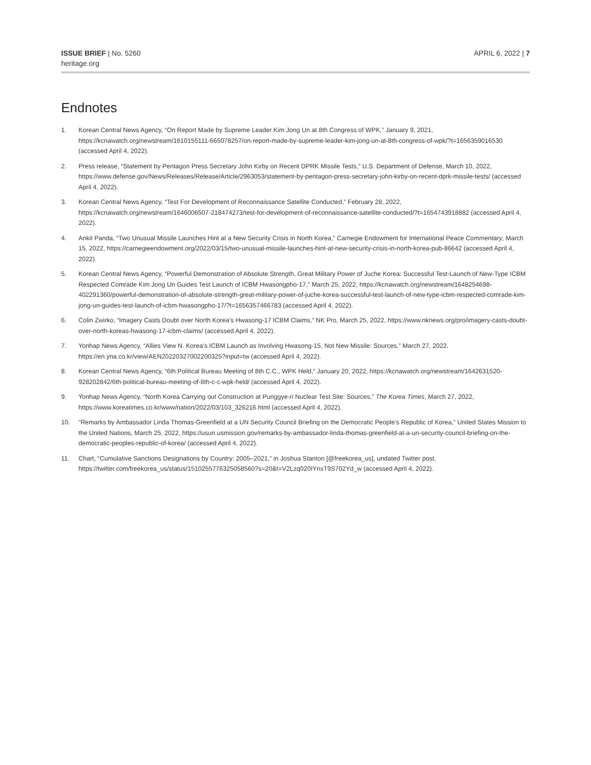ISSUE BRIEF | No. 5260
heritage.org
APRIL 6, 2022 | 7
Endnotes
1. Korean Central News Agency, “On Report Made by Supreme Leader Kim Jong Un at 8th Congress of WPK,” January 9, 2021, https://kcnawatch.org/newstream/1610155111-665078257/on-report-made-by-supreme-leader-kim-jong-un-at-8th-congress-of-wpk/?t=1656359016530 (accessed April 4, 2022).
2. Press release, “Statement by Pentagon Press Secretary John Kirby on Recent DPRK Missile Tests,” U.S. Department of Defense, March 10, 2022, https://www.defense.gov/News/Releases/Release/Article/2963053/statement-by-pentagon-press-secretary-john-kirby-on-recent-dprk-missile-tests/ (accessed April 4, 2022).
3. Korean Central News Agency, “Test For Development of Reconnaissance Satellite Conducted,” February 28, 2022, https://kcnawatch.org/newstream/1646006507-218474273/test-for-development-of-reconnaissance-satellite-conducted/?t=1654743918882 (accessed April 4, 2022).
4. Ankit Panda, “Two Unusual Missile Launches Hint at a New Security Crisis in North Korea,” Carnegie Endowment for International Peace Commentary, March 15, 2022, https://carnegieendowment.org/2022/03/15/two-unusual-missile-launches-hint-at-new-security-crisis-in-north-korea-pub-86642 (accessed April 4, 2022).
5. Korean Central News Agency, “Powerful Demonstration of Absolute Strength, Great Military Power of Juche Korea: Successful Test-Launch of New-Type ICBM Respected Comrade Kim Jong Un Guides Test Launch of ICBM Hwasongpho-17,” March 25, 2022, https://kcnawatch.org/newstream/1648254698-402291360/powerful-demonstration-of-absolute-strength-great-military-power-of-juche-korea-successful-test-launch-of-new-type-icbm-respected-comrade-kim-jong-un-guides-test-launch-of-icbm-hwasongpho-17/?t=1656357466783 (accessed April 4, 2022).
6. Colin Zwirko, “Imagery Casts Doubt over North Korea’s Hwasong-17 ICBM Claims,” NK Pro, March 25, 2022, https://www.nknews.org/pro/imagery-casts-doubt-over-north-koreas-hwasong-17-icbm-claims/ (accessed April 4, 2022).
7. Yonhap News Agency, “Allies View N. Korea’s ICBM Launch as Involving Hwasong-15, Not New Missile: Sources,” March 27, 2022, https://en.yna.co.kr/view/AEN20220327002200325?input=tw (accessed April 4, 2022).
8. Korean Central News Agency, “6th Political Bureau Meeting of 8th C.C., WPK Held,” January 20, 2022, https://kcnawatch.org/newstream/1642631520-928202842/6th-political-bureau-meeting-of-8th-c-c-wpk-held/ (accessed April 4, 2022).
9. Yonhap News Agency, “North Korea Carrying out Construction at Punggye-ri Nuclear Test Site: Sources,” The Korea Times, March 27, 2022, https://www.koreatimes.co.kr/www/nation/2022/03/103_326216.html (accessed April 4, 2022).
10. “Remarks by Ambassador Linda Thomas-Greenfield at a UN Security Council Briefing on the Democratic People’s Republic of Korea,” United States Mission to the United Nations, March 25, 2022, https://usun.usmission.gov/remarks-by-ambassador-linda-thomas-greenfield-at-a-un-security-council-briefing-on-the-democratic-peoples-republic-of-korea/ (accessed April 4, 2022).
11. Chart, “Cumulative Sanctions Designations by Country: 2005–2021,” in Joshua Stanton [@freekorea_us], undated Twitter post, https://twitter.com/freekorea_us/status/1510255776325058560?s=20&t=V2Lzq020IYnxT9S702Yd_w (accessed April 4, 2022).